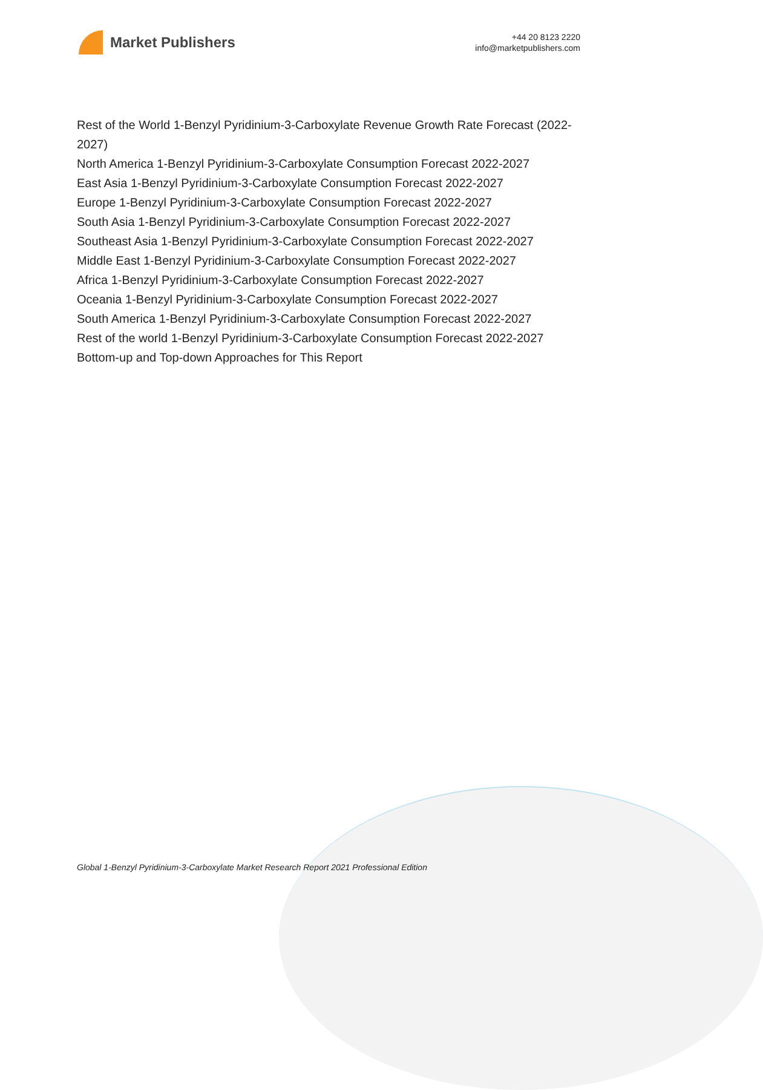Market Publishers
+44 20 8123 2220
info@marketpublishers.com
Rest of the World 1-Benzyl Pyridinium-3-Carboxylate Revenue Growth Rate Forecast (2022-2027)
North America 1-Benzyl Pyridinium-3-Carboxylate Consumption Forecast 2022-2027
East Asia 1-Benzyl Pyridinium-3-Carboxylate Consumption Forecast 2022-2027
Europe 1-Benzyl Pyridinium-3-Carboxylate Consumption Forecast 2022-2027
South Asia 1-Benzyl Pyridinium-3-Carboxylate Consumption Forecast 2022-2027
Southeast Asia 1-Benzyl Pyridinium-3-Carboxylate Consumption Forecast 2022-2027
Middle East 1-Benzyl Pyridinium-3-Carboxylate Consumption Forecast 2022-2027
Africa 1-Benzyl Pyridinium-3-Carboxylate Consumption Forecast 2022-2027
Oceania 1-Benzyl Pyridinium-3-Carboxylate Consumption Forecast 2022-2027
South America 1-Benzyl Pyridinium-3-Carboxylate Consumption Forecast 2022-2027
Rest of the world 1-Benzyl Pyridinium-3-Carboxylate Consumption Forecast 2022-2027
Bottom-up and Top-down Approaches for This Report
Global 1-Benzyl Pyridinium-3-Carboxylate Market Research Report 2021 Professional Edition